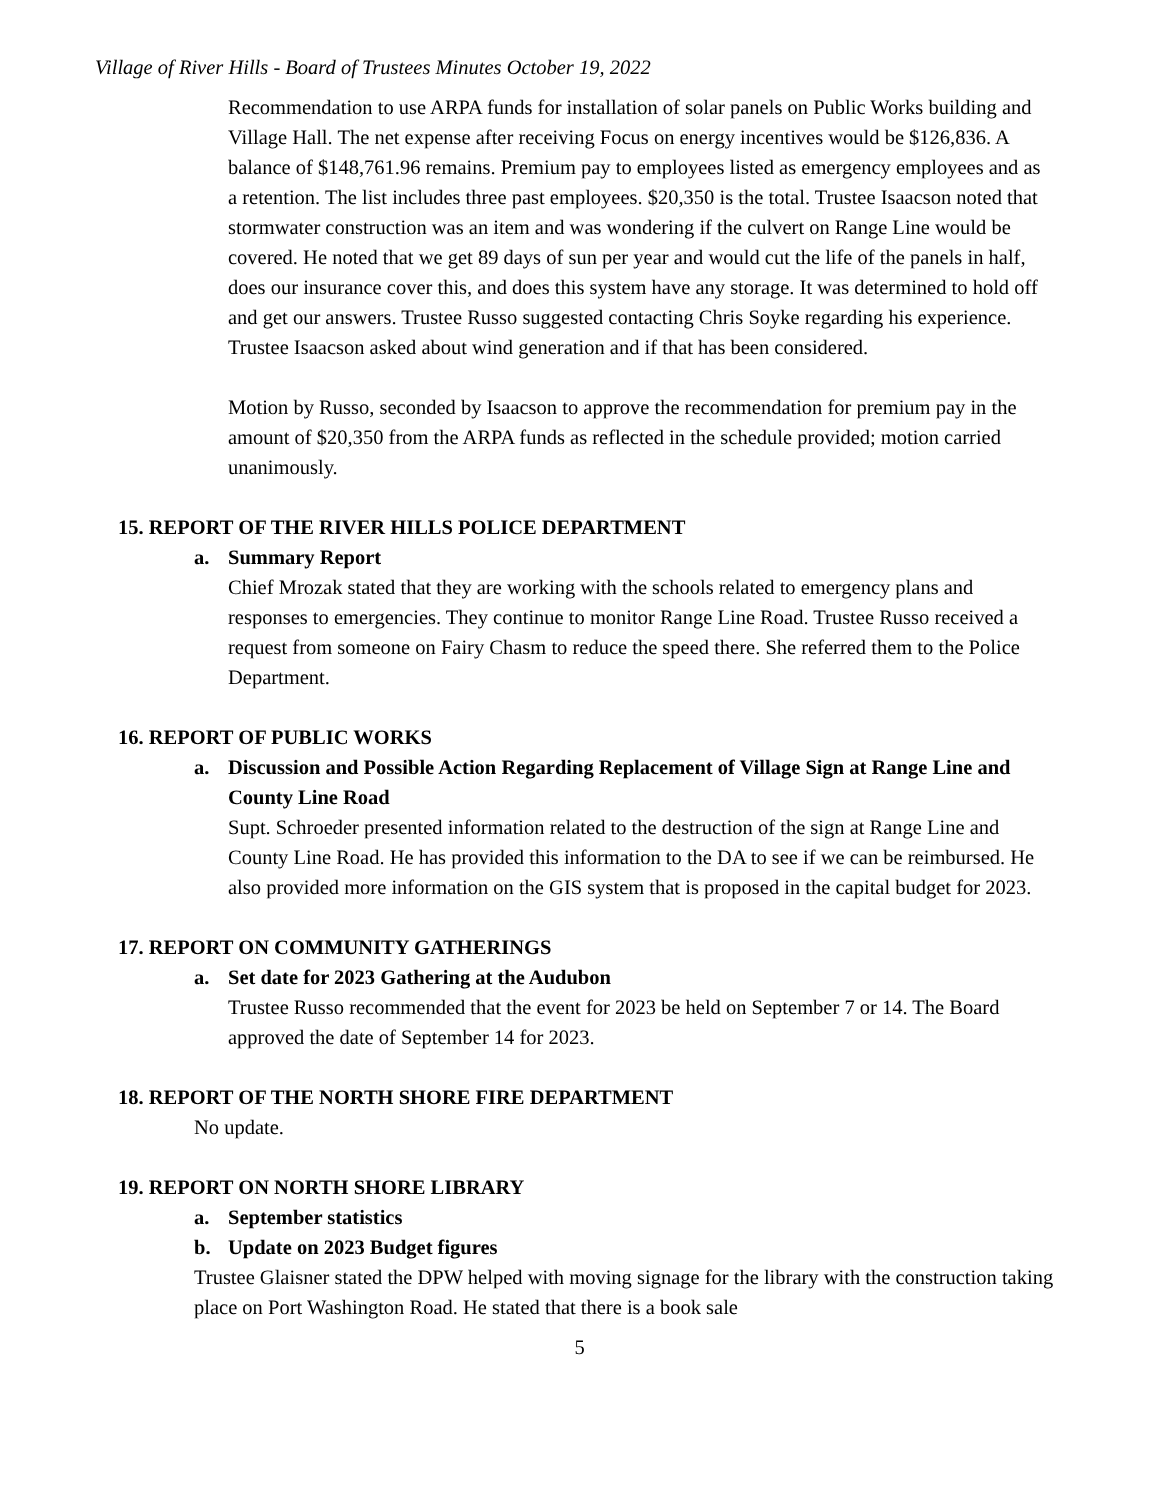Village of River Hills - Board of Trustees Minutes October 19, 2022
Recommendation to use ARPA funds for installation of solar panels on Public Works building and Village Hall. The net expense after receiving Focus on energy incentives would be $126,836. A balance of $148,761.96 remains. Premium pay to employees listed as emergency employees and as a retention. The list includes three past employees. $20,350 is the total. Trustee Isaacson noted that stormwater construction was an item and was wondering if the culvert on Range Line would be covered. He noted that we get 89 days of sun per year and would cut the life of the panels in half, does our insurance cover this, and does this system have any storage. It was determined to hold off and get our answers. Trustee Russo suggested contacting Chris Soyke regarding his experience. Trustee Isaacson asked about wind generation and if that has been considered.
Motion by Russo, seconded by Isaacson to approve the recommendation for premium pay in the amount of $20,350 from the ARPA funds as reflected in the schedule provided; motion carried unanimously.
15. REPORT OF THE RIVER HILLS POLICE DEPARTMENT
a. Summary Report
Chief Mrozak stated that they are working with the schools related to emergency plans and responses to emergencies. They continue to monitor Range Line Road. Trustee Russo received a request from someone on Fairy Chasm to reduce the speed there. She referred them to the Police Department.
16. REPORT OF PUBLIC WORKS
a. Discussion and Possible Action Regarding Replacement of Village Sign at Range Line and County Line Road
Supt. Schroeder presented information related to the destruction of the sign at Range Line and County Line Road. He has provided this information to the DA to see if we can be reimbursed. He also provided more information on the GIS system that is proposed in the capital budget for 2023.
17. REPORT ON COMMUNITY GATHERINGS
a. Set date for 2023 Gathering at the Audubon
Trustee Russo recommended that the event for 2023 be held on September 7 or 14. The Board approved the date of September 14 for 2023.
18. REPORT OF THE NORTH SHORE FIRE DEPARTMENT
No update.
19. REPORT ON NORTH SHORE LIBRARY
a. September statistics
b. Update on 2023 Budget figures
Trustee Glaisner stated the DPW helped with moving signage for the library with the construction taking place on Port Washington Road. He stated that there is a book sale
5